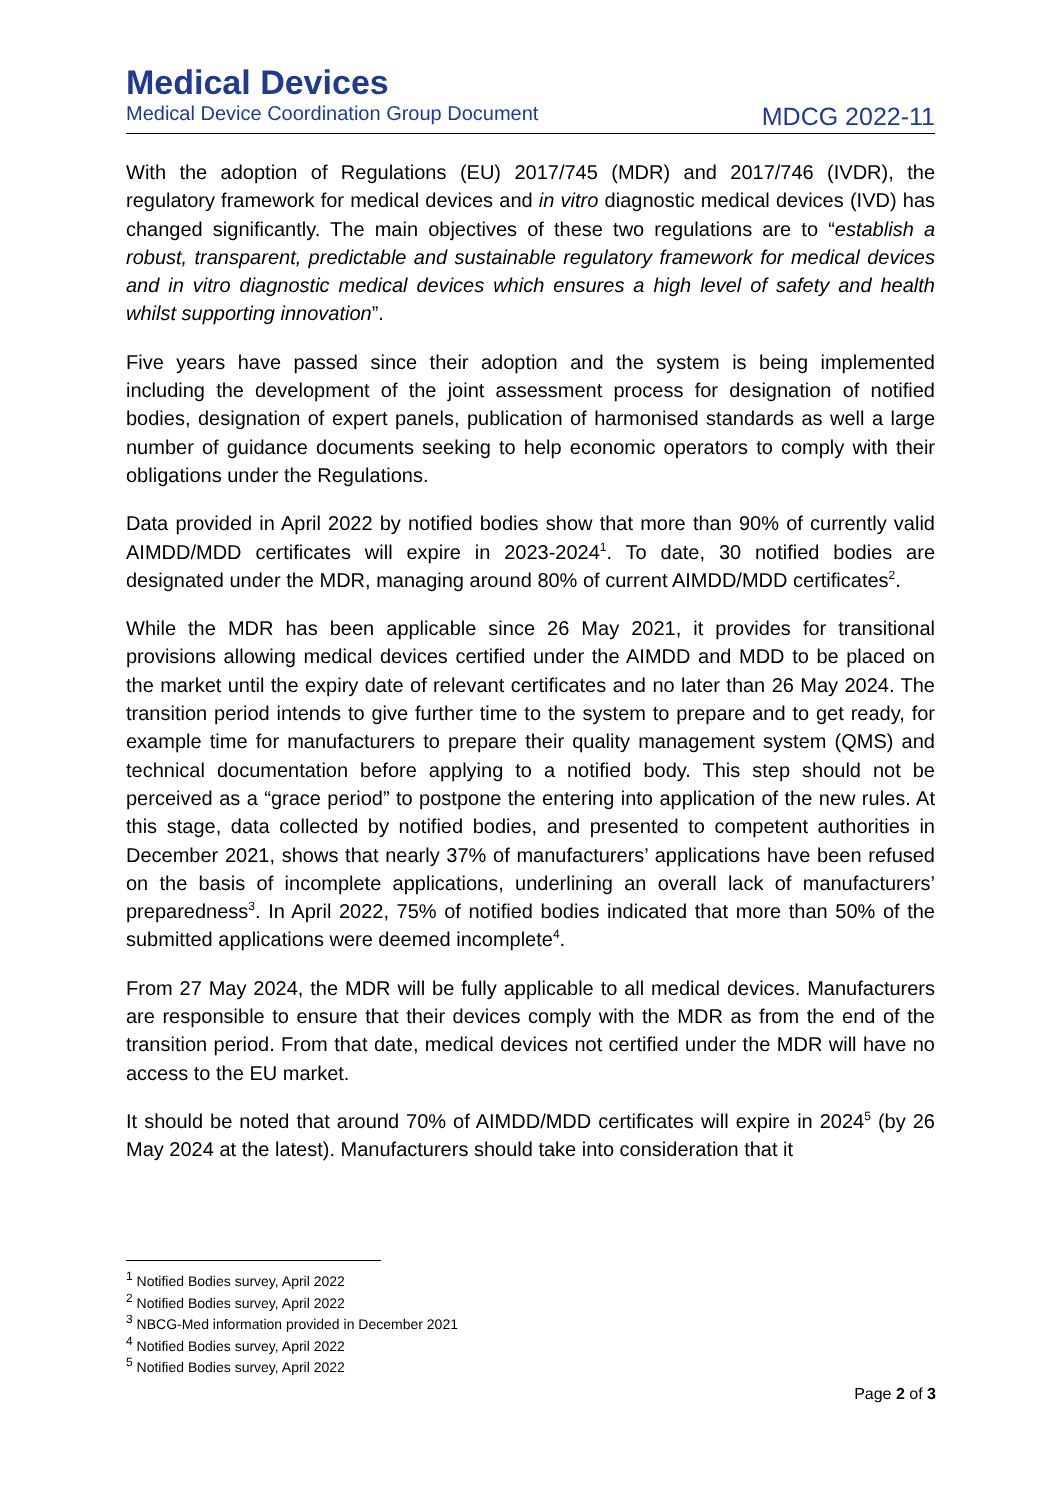Medical Devices
Medical Device Coordination Group Document MDCG 2022-11
With the adoption of Regulations (EU) 2017/745 (MDR) and 2017/746 (IVDR), the regulatory framework for medical devices and in vitro diagnostic medical devices (IVD) has changed significantly. The main objectives of these two regulations are to “establish a robust, transparent, predictable and sustainable regulatory framework for medical devices and in vitro diagnostic medical devices which ensures a high level of safety and health whilst supporting innovation”.
Five years have passed since their adoption and the system is being implemented including the development of the joint assessment process for designation of notified bodies, designation of expert panels, publication of harmonised standards as well a large number of guidance documents seeking to help economic operators to comply with their obligations under the Regulations.
Data provided in April 2022 by notified bodies show that more than 90% of currently valid AIMDD/MDD certificates will expire in 2023-2024<sup>1</sup>. To date, 30 notified bodies are designated under the MDR, managing around 80% of current AIMDD/MDD certificates<sup>2</sup>.
While the MDR has been applicable since 26 May 2021, it provides for transitional provisions allowing medical devices certified under the AIMDD and MDD to be placed on the market until the expiry date of relevant certificates and no later than 26 May 2024. The transition period intends to give further time to the system to prepare and to get ready, for example time for manufacturers to prepare their quality management system (QMS) and technical documentation before applying to a notified body. This step should not be perceived as a “grace period” to postpone the entering into application of the new rules. At this stage, data collected by notified bodies, and presented to competent authorities in December 2021, shows that nearly 37% of manufacturers’ applications have been refused on the basis of incomplete applications, underlining an overall lack of manufacturers’ preparedness<sup>3</sup>. In April 2022, 75% of notified bodies indicated that more than 50% of the submitted applications were deemed incomplete<sup>4</sup>.
From 27 May 2024, the MDR will be fully applicable to all medical devices. Manufacturers are responsible to ensure that their devices comply with the MDR as from the end of the transition period. From that date, medical devices not certified under the MDR will have no access to the EU market.
It should be noted that around 70% of AIMDD/MDD certificates will expire in 2024<sup>5</sup> (by 26 May 2024 at the latest). Manufacturers should take into consideration that it
<sup>1</sup> Notified Bodies survey, April 2022
<sup>2</sup> Notified Bodies survey, April 2022
<sup>3</sup> NBCG-Med information provided in December 2021
<sup>4</sup> Notified Bodies survey, April 2022
<sup>5</sup> Notified Bodies survey, April 2022
Page 2 of 3